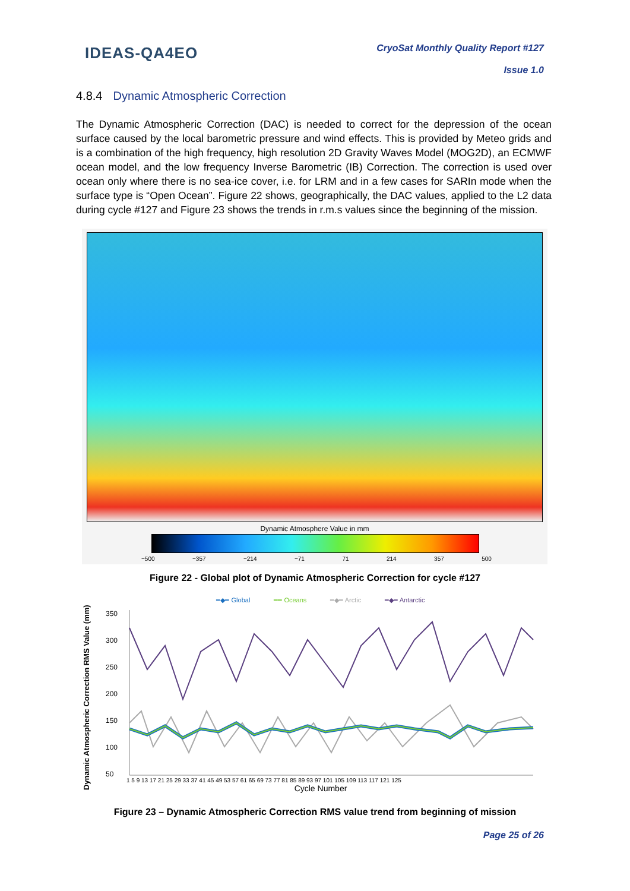IDEAS-QA4EO
CryoSat Monthly Quality Report #127
Issue 1.0
4.8.4 Dynamic Atmospheric Correction
The Dynamic Atmospheric Correction (DAC) is needed to correct for the depression of the ocean surface caused by the local barometric pressure and wind effects. This is provided by Meteo grids and is a combination of the high frequency, high resolution 2D Gravity Waves Model (MOG2D), an ECMWF ocean model, and the low frequency Inverse Barometric (IB) Correction. The correction is used over ocean only where there is no sea-ice cover, i.e. for LRM and in a few cases for SARIn mode when the surface type is “Open Ocean”. Figure 22 shows, geographically, the DAC values, applied to the L2 data during cycle #127 and Figure 23 shows the trends in r.m.s values since the beginning of the mission.
Dynamic Atmosphere Value in mm
−500 −357 −214 −71 71 214 357 500
Figure 22 - Global plot of Dynamic Atmospheric Correction for cycle #127
Dynamic Atmospheric Correction RMS Value (mm)
━◆━ Global ━━ Oceans ━◆━ Arctic ━◆━ Antarctic
350
300
250
200
150
100
50
1 5 9 13 17 21 25 29 33 37 41 45 49 53 57 61 65 69 73 77 81 85 89 93 97 101 105 109 113 117 121 125
Cycle Number
Figure 23 – Dynamic Atmospheric Correction RMS value trend from beginning of mission
Page 25 of 26